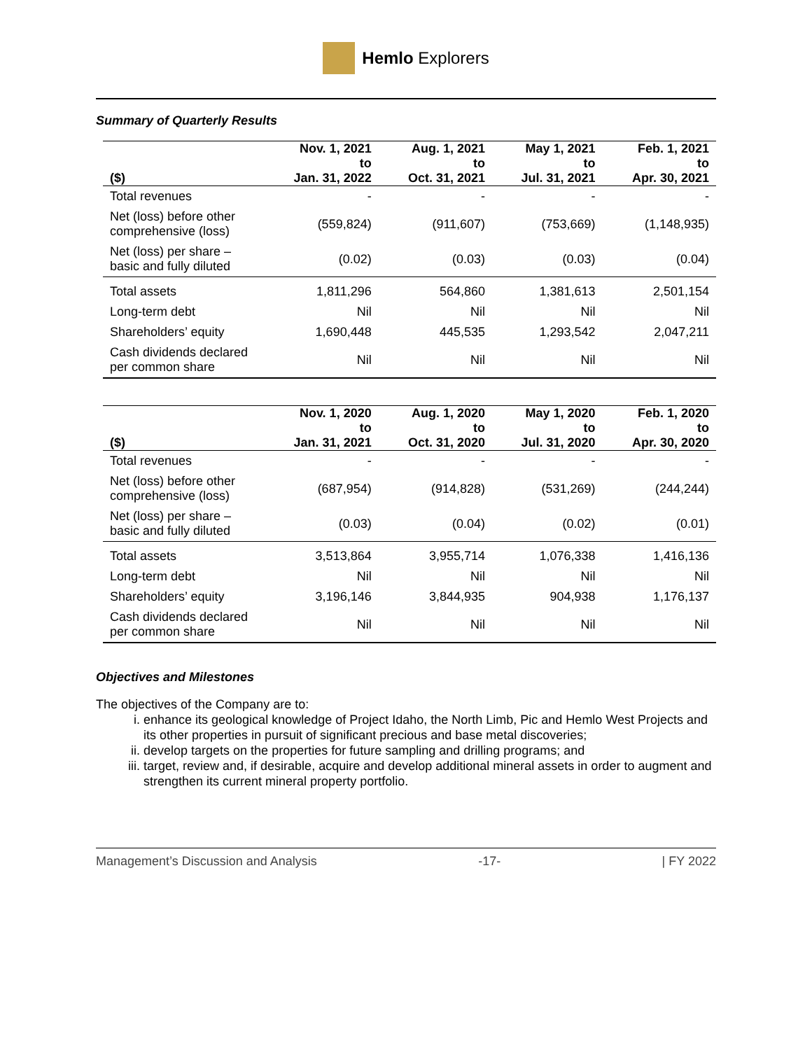Hemlo Explorers
Summary of Quarterly Results
| ($) | Nov. 1, 2021 to Jan. 31, 2022 | Aug. 1, 2021 to Oct. 31, 2021 | May 1, 2021 to Jul. 31, 2021 | Feb. 1, 2021 to Apr. 30, 2021 |
| --- | --- | --- | --- | --- |
| Total revenues | - | - | - | - |
| Net (loss) before other comprehensive (loss) | (559,824) | (911,607) | (753,669) | (1,148,935) |
| Net (loss) per share – basic and fully diluted | (0.02) | (0.03) | (0.03) | (0.04) |
| Total assets | 1,811,296 | 564,860 | 1,381,613 | 2,501,154 |
| Long-term debt | Nil | Nil | Nil | Nil |
| Shareholders’ equity | 1,690,448 | 445,535 | 1,293,542 | 2,047,211 |
| Cash dividends declared per common share | Nil | Nil | Nil | Nil |
| ($) | Nov. 1, 2020 to Jan. 31, 2021 | Aug. 1, 2020 to Oct. 31, 2020 | May 1, 2020 to Jul. 31, 2020 | Feb. 1, 2020 to Apr. 30, 2020 |
| --- | --- | --- | --- | --- |
| Total revenues | - | - | - | - |
| Net (loss) before other comprehensive (loss) | (687,954) | (914,828) | (531,269) | (244,244) |
| Net (loss) per share – basic and fully diluted | (0.03) | (0.04) | (0.02) | (0.01) |
| Total assets | 3,513,864 | 3,955,714 | 1,076,338 | 1,416,136 |
| Long-term debt | Nil | Nil | Nil | Nil |
| Shareholders’ equity | 3,196,146 | 3,844,935 | 904,938 | 1,176,137 |
| Cash dividends declared per common share | Nil | Nil | Nil | Nil |
Objectives and Milestones
The objectives of the Company are to:
i. enhance its geological knowledge of Project Idaho, the North Limb, Pic and Hemlo West Projects and its other properties in pursuit of significant precious and base metal discoveries;
ii. develop targets on the properties for future sampling and drilling programs; and
iii. target, review and, if desirable, acquire and develop additional mineral assets in order to augment and strengthen its current mineral property portfolio.
Management’s Discussion and Analysis -17- | FY 2022